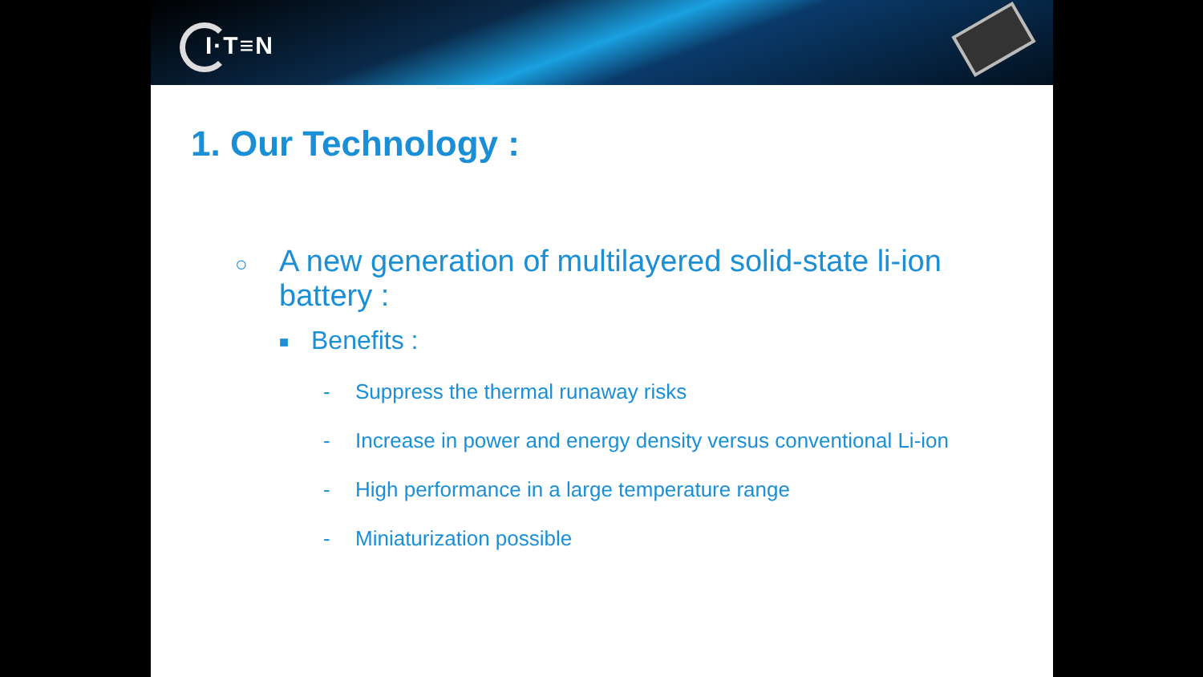I·T≡N
1. Our Technology :
○
A new generation of multilayered solid-state li-ion
battery :
■ Benefits :
- Suppress the thermal runaway risks
- Increase in power and energy density versus conventional Li-ion
- High performance in a large temperature range
- Miniaturization possible